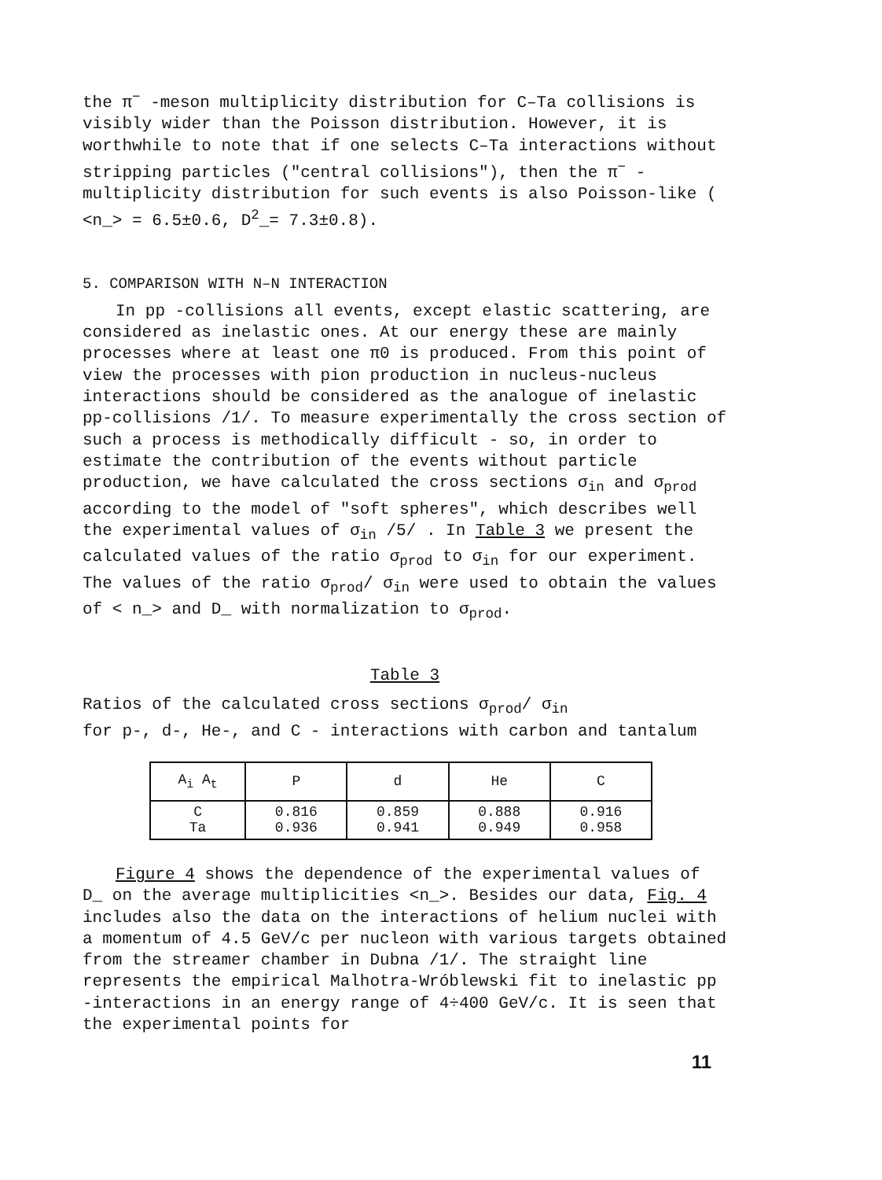the π<sup>−</sup> -meson multiplicity distribution for C–Ta collisions is visibly wider than the Poisson distribution. However, it is worthwhile to note that if one selects C–Ta interactions without stripping particles ("central collisions"), then the π<sup>−</sup> -multiplicity distribution for such events is also Poisson-like ( <n_> = 6.5±0.6, D<sup>2</sup>_= 7.3±0.8).
5. COMPARISON WITH N–N INTERACTION
In pp -collisions all events, except elastic scattering, are considered as inelastic ones. At our energy these are mainly processes where at least one π0 is produced. From this point of view the processes with pion production in nucleus-nucleus interactions should be considered as the analogue of inelastic pp-collisions /1/. To measure experimentally the cross section of such a process is methodically difficult - so, in order to estimate the contribution of the events without particle production, we have calculated the cross sections σ<sub>in</sub> and σ<sub>prod</sub> according to the model of "soft spheres", which describes well the experimental values of σ<sub>in</sub> /5/ . In Table 3 we present the calculated values of the ratio σ<sub>prod</sub> to σ<sub>in</sub> for our experiment. The values of the ratio σ<sub>prod</sub>/ σ<sub>in</sub> were used to obtain the values of < n_> and D_ with normalization to σ<sub>prod</sub>.
Table 3
Ratios of the calculated cross sections σ<sub>prod</sub>/ σ<sub>in</sub>
for p-, d-, He-, and C - interactions with carbon and tantalum
| A<sub>i</sub> A<sub>t</sub> | P | d | He | C |
| --- | --- | --- | --- | --- |
| C Ta | 0.816 0.936 | 0.859 0.941 | 0.888 0.949 | 0.916 0.958 |
Figure 4 shows the dependence of the experimental values of D_ on the average multiplicities <n_>. Besides our data, Fig. 4 includes also the data on the interactions of helium nuclei with a momentum of 4.5 GeV/c per nucleon with various targets obtained from the streamer chamber in Dubna /1/. The straight line represents the empirical Malhotra-Wróblewski fit to inelastic pp -interactions in an energy range of 4÷400 GeV/c. It is seen that the experimental points for
11